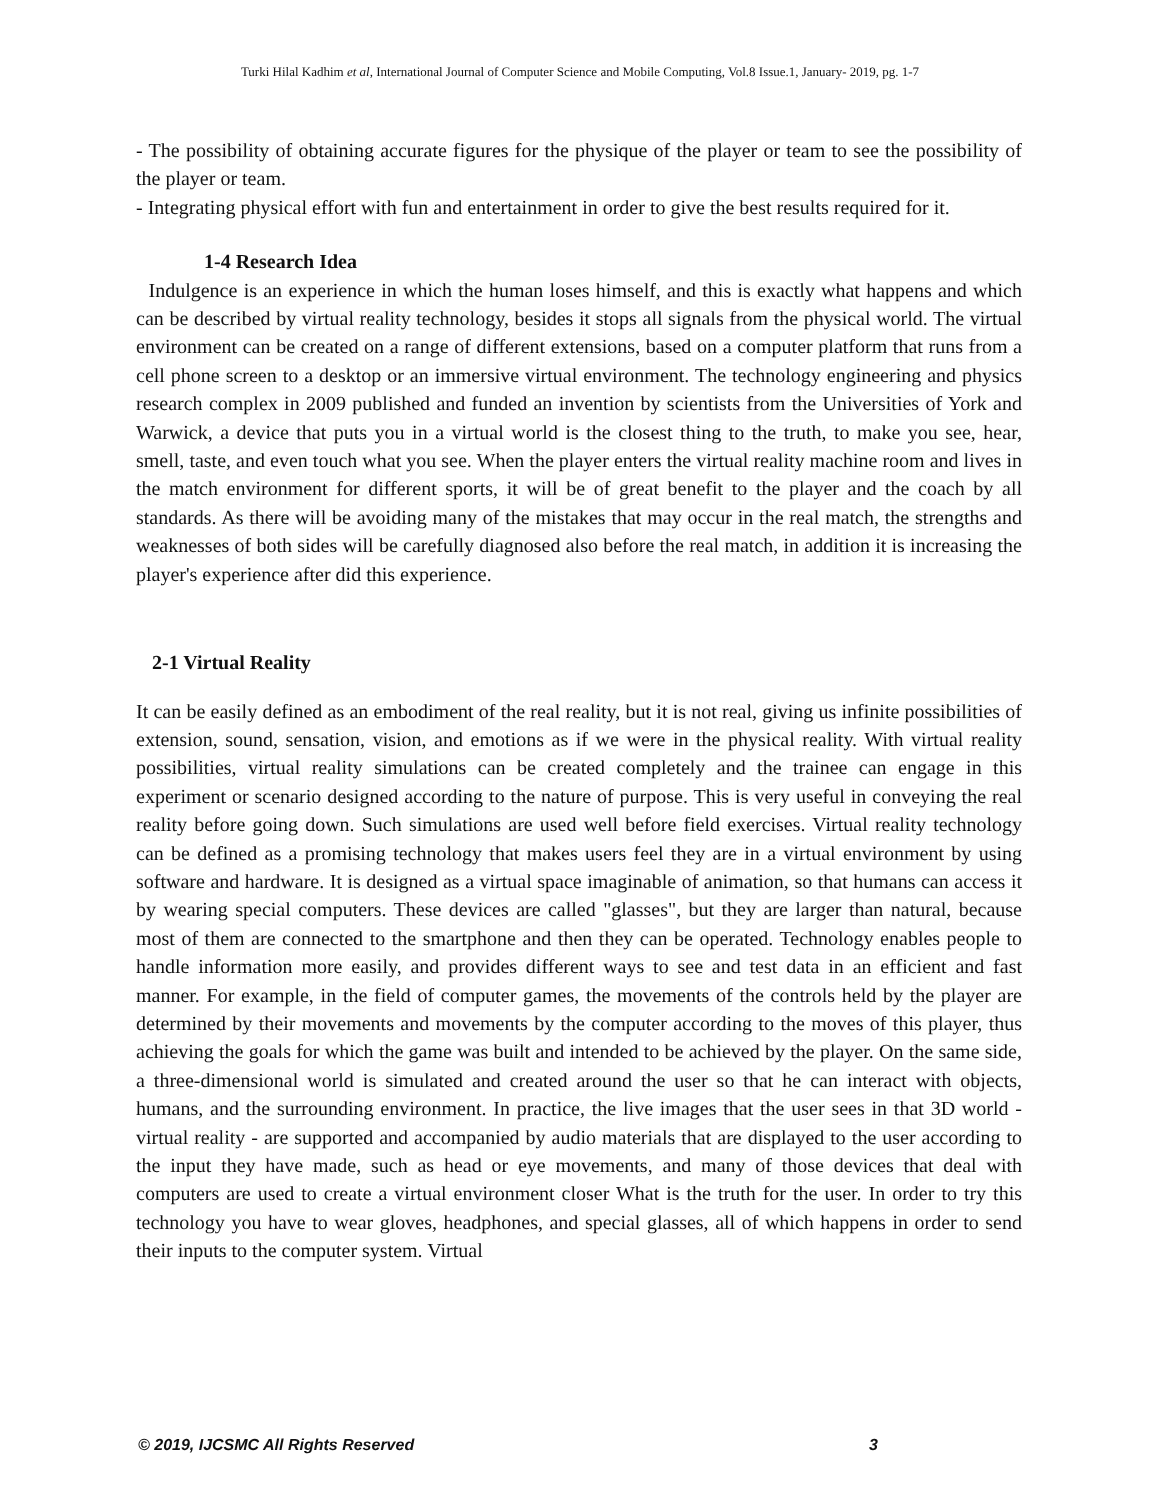Turki Hilal Kadhim et al, International Journal of Computer Science and Mobile Computing, Vol.8 Issue.1, January- 2019, pg. 1-7
- The possibility of obtaining accurate figures for the physique of the player or team to see the possibility of the player or team.
- Integrating physical effort with fun and entertainment in order to give the best results required for it.
1-4 Research Idea
Indulgence is an experience in which the human loses himself, and this is exactly what happens and which can be described by virtual reality technology, besides it stops all signals from the physical world. The virtual environment can be created on a range of different extensions, based on a computer platform that runs from a cell phone screen to a desktop or an immersive virtual environment. The technology engineering and physics research complex in 2009 published and funded an invention by scientists from the Universities of York and Warwick, a device that puts you in a virtual world is the closest thing to the truth, to make you see, hear, smell, taste, and even touch what you see. When the player enters the virtual reality machine room and lives in the match environment for different sports, it will be of great benefit to the player and the coach by all standards. As there will be avoiding many of the mistakes that may occur in the real match, the strengths and weaknesses of both sides will be carefully diagnosed also before the real match, in addition it is increasing the player's experience after did this experience.
2-1 Virtual Reality
It can be easily defined as an embodiment of the real reality, but it is not real, giving us infinite possibilities of extension, sound, sensation, vision, and emotions as if we were in the physical reality. With virtual reality possibilities, virtual reality simulations can be created completely and the trainee can engage in this experiment or scenario designed according to the nature of purpose. This is very useful in conveying the real reality before going down. Such simulations are used well before field exercises. Virtual reality technology can be defined as a promising technology that makes users feel they are in a virtual environment by using software and hardware. It is designed as a virtual space imaginable of animation, so that humans can access it by wearing special computers. These devices are called "glasses", but they are larger than natural, because most of them are connected to the smartphone and then they can be operated. Technology enables people to handle information more easily, and provides different ways to see and test data in an efficient and fast manner. For example, in the field of computer games, the movements of the controls held by the player are determined by their movements and movements by the computer according to the moves of this player, thus achieving the goals for which the game was built and intended to be achieved by the player. On the same side, a three-dimensional world is simulated and created around the user so that he can interact with objects, humans, and the surrounding environment. In practice, the live images that the user sees in that 3D world - virtual reality - are supported and accompanied by audio materials that are displayed to the user according to the input they have made, such as head or eye movements, and many of those devices that deal with computers are used to create a virtual environment closer What is the truth for the user. In order to try this technology you have to wear gloves, headphones, and special glasses, all of which happens in order to send their inputs to the computer system. Virtual
© 2019, IJCSMC All Rights Reserved 3